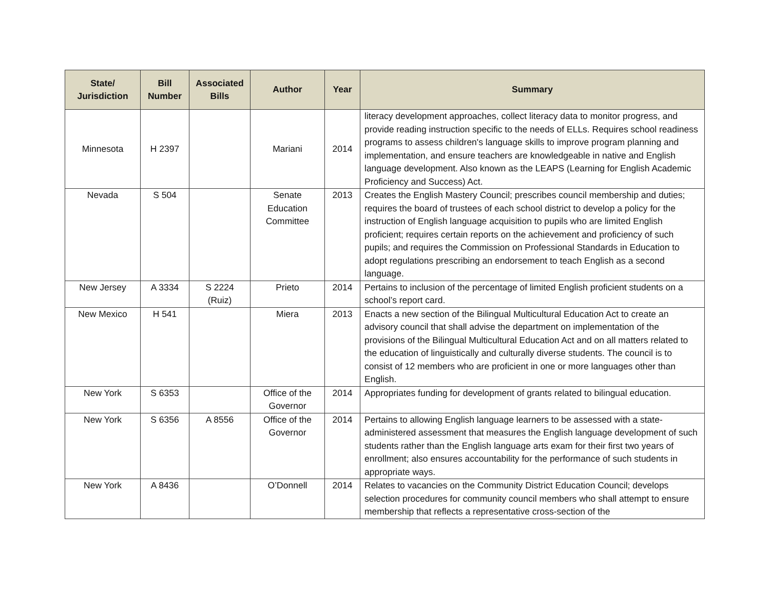| State/ Jurisdiction | Bill Number | Associated Bills | Author | Year | Summary |
| --- | --- | --- | --- | --- | --- |
| Minnesota | H 2397 | | Mariani | 2014 | literacy development approaches, collect literacy data to monitor progress, and provide reading instruction specific to the needs of ELLs. Requires school readiness programs to assess children's language skills to improve program planning and implementation, and ensure teachers are knowledgeable in native and English language development. Also known as the LEAPS (Learning for English Academic Proficiency and Success) Act. |
| Nevada | S 504 | | Senate Education Committee | 2013 | Creates the English Mastery Council; prescribes council membership and duties; requires the board of trustees of each school district to develop a policy for the instruction of English language acquisition to pupils who are limited English proficient; requires certain reports on the achievement and proficiency of such pupils; and requires the Commission on Professional Standards in Education to adopt regulations prescribing an endorsement to teach English as a second language. |
| New Jersey | A 3334 | S 2224 (Ruiz) | Prieto | 2014 | Pertains to inclusion of the percentage of limited English proficient students on a school’s report card. |
| New Mexico | H 541 | | Miera | 2013 | Enacts a new section of the Bilingual Multicultural Education Act to create an advisory council that shall advise the department on implementation of the provisions of the Bilingual Multicultural Education Act and on all matters related to the education of linguistically and culturally diverse students. The council is to consist of 12 members who are proficient in one or more languages other than English. |
| New York | S 6353 | | Office of the Governor | 2014 | Appropriates funding for development of grants related to bilingual education. |
| New York | S 6356 | A 8556 | Office of the Governor | 2014 | Pertains to allowing English language learners to be assessed with a state-administered assessment that measures the English language development of such students rather than the English language arts exam for their first two years of enrollment; also ensures accountability for the performance of such students in appropriate ways. |
| New York | A 8436 | | O’Donnell | 2014 | Relates to vacancies on the Community District Education Council; develops selection procedures for community council members who shall attempt to ensure membership that reflects a representative cross-section of the |